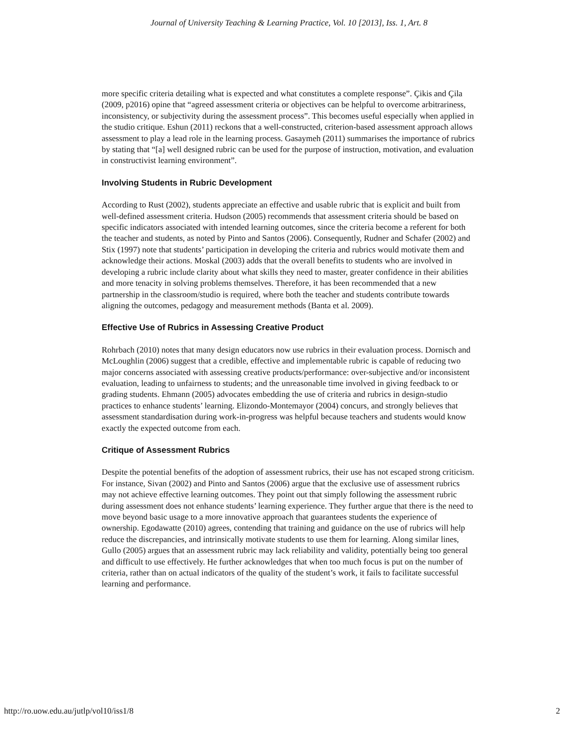Journal of University Teaching & Learning Practice, Vol. 10 [2013], Iss. 1, Art. 8
more specific criteria detailing what is expected and what constitutes a complete response”. Çikis and Çila (2009, p2016) opine that “agreed assessment criteria or objectives can be helpful to overcome arbitrariness, inconsistency, or subjectivity during the assessment process”. This becomes useful especially when applied in the studio critique. Eshun (2011) reckons that a well-constructed, criterion-based assessment approach allows assessment to play a lead role in the learning process. Gasaymeh (2011) summarises the importance of rubrics by stating that “[a] well designed rubric can be used for the purpose of instruction, motivation, and evaluation in constructivist learning environment”.
Involving Students in Rubric Development
According to Rust (2002), students appreciate an effective and usable rubric that is explicit and built from well-defined assessment criteria. Hudson (2005) recommends that assessment criteria should be based on specific indicators associated with intended learning outcomes, since the criteria become a referent for both the teacher and students, as noted by Pinto and Santos (2006). Consequently, Rudner and Schafer (2002) and Stix (1997) note that students’ participation in developing the criteria and rubrics would motivate them and acknowledge their actions. Moskal (2003) adds that the overall benefits to students who are involved in developing a rubric include clarity about what skills they need to master, greater confidence in their abilities and more tenacity in solving problems themselves. Therefore, it has been recommended that a new partnership in the classroom/studio is required, where both the teacher and students contribute towards aligning the outcomes, pedagogy and measurement methods (Banta et al. 2009).
Effective Use of Rubrics in Assessing Creative Product
Rohrbach (2010) notes that many design educators now use rubrics in their evaluation process. Dornisch and McLoughlin (2006) suggest that a credible, effective and implementable rubric is capable of reducing two major concerns associated with assessing creative products/performance: over-subjective and/or inconsistent evaluation, leading to unfairness to students; and the unreasonable time involved in giving feedback to or grading students. Ehmann (2005) advocates embedding the use of criteria and rubrics in design-studio practices to enhance students’ learning. Elizondo-Montemayor (2004) concurs, and strongly believes that assessment standardisation during work-in-progress was helpful because teachers and students would know exactly the expected outcome from each.
Critique of Assessment Rubrics
Despite the potential benefits of the adoption of assessment rubrics, their use has not escaped strong criticism. For instance, Sivan (2002) and Pinto and Santos (2006) argue that the exclusive use of assessment rubrics may not achieve effective learning outcomes. They point out that simply following the assessment rubric during assessment does not enhance students’ learning experience. They further argue that there is the need to move beyond basic usage to a more innovative approach that guarantees students the experience of ownership. Egodawatte (2010) agrees, contending that training and guidance on the use of rubrics will help reduce the discrepancies, and intrinsically motivate students to use them for learning. Along similar lines, Gullo (2005) argues that an assessment rubric may lack reliability and validity, potentially being too general and difficult to use effectively. He further acknowledges that when too much focus is put on the number of criteria, rather than on actual indicators of the quality of the student’s work, it fails to facilitate successful learning and performance.
http://ro.uow.edu.au/jutlp/vol10/iss1/8 2